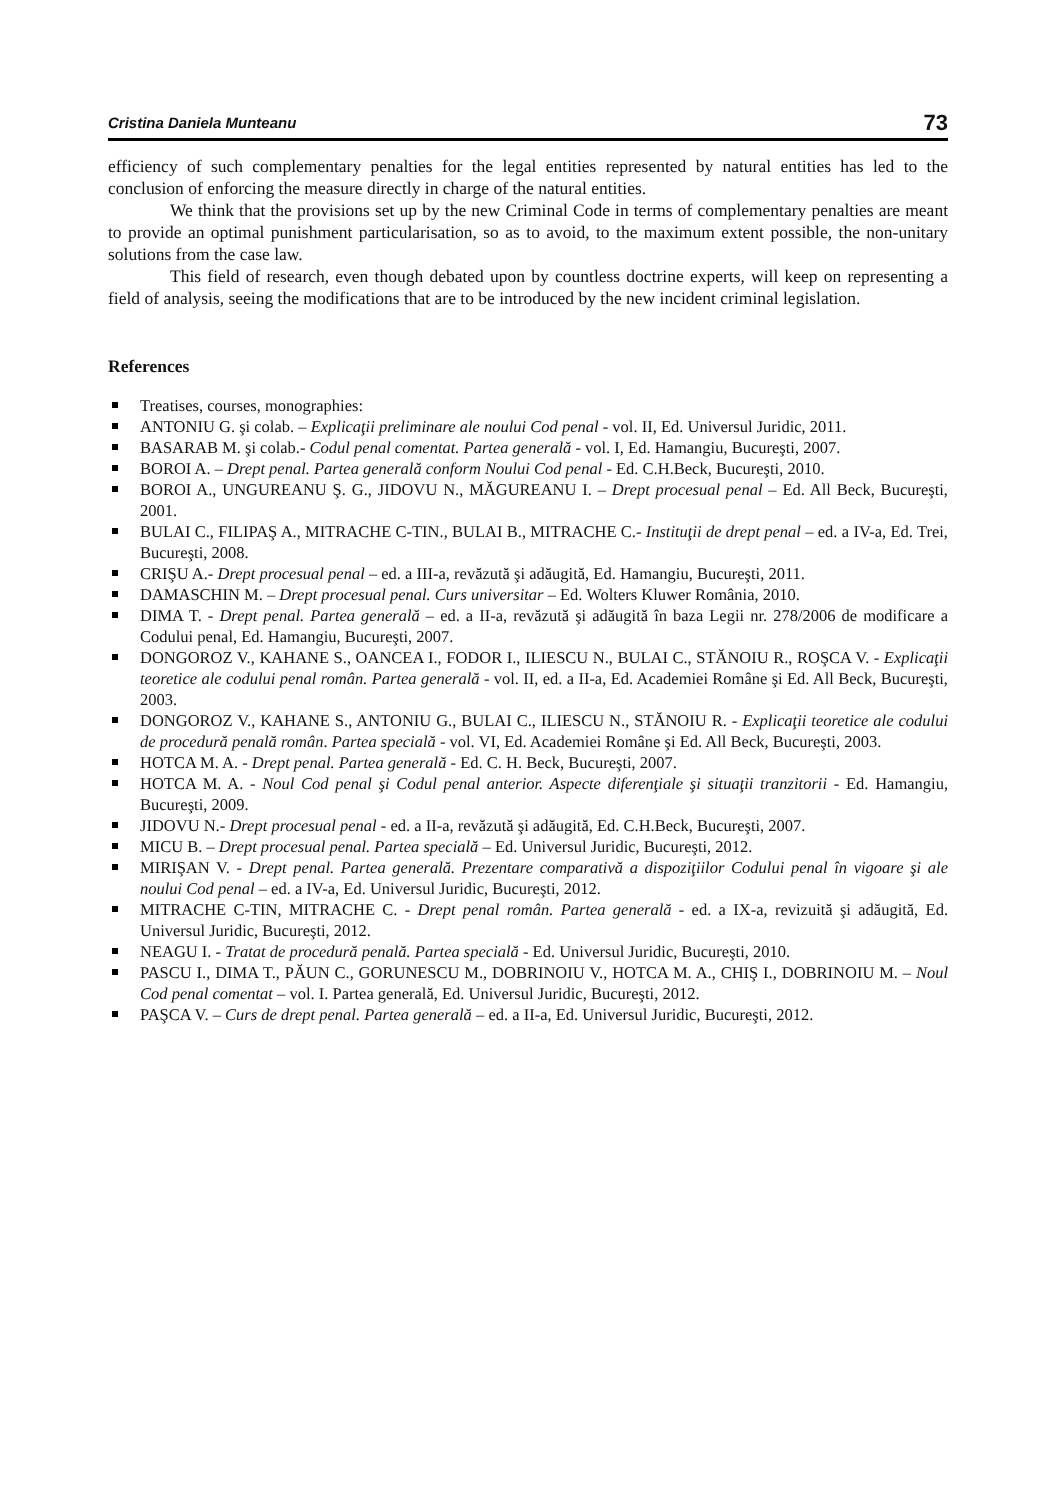Cristina Daniela Munteanu 73
efficiency of such complementary penalties for the legal entities represented by natural entities has led to the conclusion of enforcing the measure directly in charge of the natural entities.
We think that the provisions set up by the new Criminal Code in terms of complementary penalties are meant to provide an optimal punishment particularisation, so as to avoid, to the maximum extent possible, the non-unitary solutions from the case law.
This field of research, even though debated upon by countless doctrine experts, will keep on representing a field of analysis, seeing the modifications that are to be introduced by the new incident criminal legislation.
References
Treatises, courses, monographies:
ANTONIU G. şi colab. – Explicaţii preliminare ale noului Cod penal - vol. II, Ed. Universul Juridic, 2011.
BASARAB M. şi colab.- Codul penal comentat. Partea generală - vol. I, Ed. Hamangiu, Bucureşti, 2007.
BOROI A. – Drept penal. Partea generală conform Noului Cod penal - Ed. C.H.Beck, Bucureşti, 2010.
BOROI A., UNGUREANU Ş. G., JIDOVU N., MĂGUREANU I. – Drept procesual penal – Ed. All Beck, Bucureşti, 2001.
BULAI C., FILIPAŞ A., MITRACHE C-TIN., BULAI B., MITRACHE C.- Instituţii de drept penal – ed. a IV-a, Ed. Trei, Bucureşti, 2008.
CRIŞU A.- Drept procesual penal – ed. a III-a, revăzută şi adăugită, Ed. Hamangiu, Bucureşti, 2011.
DAMASCHIN M. – Drept procesual penal. Curs universitar – Ed. Wolters Kluwer România, 2010.
DIMA T. - Drept penal. Partea generală – ed. a II-a, revăzută şi adăugită în baza Legii nr. 278/2006 de modificare a Codului penal, Ed. Hamangiu, Bucureşti, 2007.
DONGOROZ V., KAHANE S., OANCEA I., FODOR I., ILIESCU N., BULAI C., STĂNOIU R., ROŞCA V. - Explicaţii teoretice ale codului penal român. Partea generală - vol. II, ed. a II-a, Ed. Academiei Române şi Ed. All Beck, Bucureşti, 2003.
DONGOROZ V., KAHANE S., ANTONIU G., BULAI C., ILIESCU N., STĂNOIU R. - Explicaţii teoretice ale codului de procedură penală român. Partea specială - vol. VI, Ed. Academiei Române şi Ed. All Beck, Bucureşti, 2003.
HOTCA M. A. - Drept penal. Partea generală - Ed. C. H. Beck, Bucureşti, 2007.
HOTCA M. A. - Noul Cod penal şi Codul penal anterior. Aspecte diferenţiale şi situaţii tranzitorii - Ed. Hamangiu, Bucureşti, 2009.
JIDOVU N.- Drept procesual penal - ed. a II-a, revăzută şi adăugită, Ed. C.H.Beck, Bucureşti, 2007.
MICU B. – Drept procesual penal. Partea specială – Ed. Universul Juridic, Bucureşti, 2012.
MIRIŞAN V. - Drept penal. Partea generală. Prezentare comparativă a dispoziţiilor Codului penal în vigoare şi ale noului Cod penal – ed. a IV-a, Ed. Universul Juridic, Bucureşti, 2012.
MITRACHE C-TIN, MITRACHE C. - Drept penal român. Partea generală - ed. a IX-a, revizuită şi adăugită, Ed. Universul Juridic, Bucureşti, 2012.
NEAGU I. - Tratat de procedură penală. Partea specială - Ed. Universul Juridic, Bucureşti, 2010.
PASCU I., DIMA T., PĂUN C., GORUNESCU M., DOBRINOIU V., HOTCA M. A., CHIŞ I., DOBRINOIU M. – Noul Cod penal comentat – vol. I. Partea generală, Ed. Universul Juridic, Bucureşti, 2012.
PAŞCA V. – Curs de drept penal. Partea generală – ed. a II-a, Ed. Universul Juridic, Bucureşti, 2012.